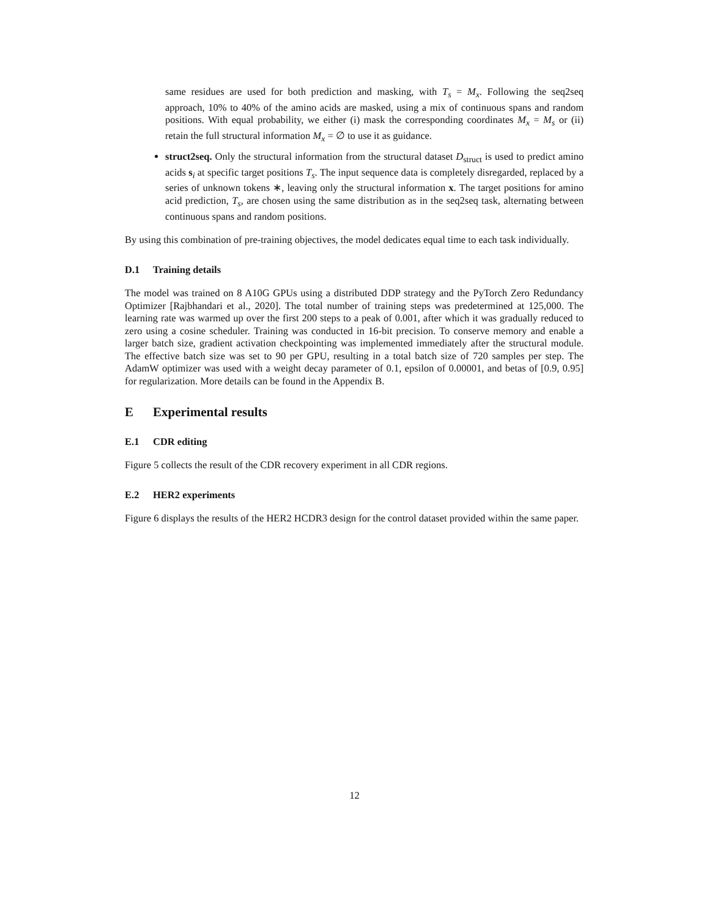same residues are used for both prediction and masking, with T<sub>s</sub> = M<sub>x</sub>. Following the seq2seq approach, 10% to 40% of the amino acids are masked, using a mix of continuous spans and random positions. With equal probability, we either (i) mask the corresponding coordinates M<sub>x</sub> = M<sub>s</sub> or (ii) retain the full structural information M<sub>x</sub> = ∅ to use it as guidance.
struct2seq. Only the structural information from the structural dataset D<sub>struct</sub> is used to predict amino acids s<sub>i</sub> at specific target positions T<sub>s</sub>. The input sequence data is completely disregarded, replaced by a series of unknown tokens ∗, leaving only the structural information x. The target positions for amino acid prediction, T<sub>s</sub>, are chosen using the same distribution as in the seq2seq task, alternating between continuous spans and random positions.
By using this combination of pre-training objectives, the model dedicates equal time to each task individually.
D.1 Training details
The model was trained on 8 A10G GPUs using a distributed DDP strategy and the PyTorch Zero Redundancy Optimizer [Rajbhandari et al., 2020]. The total number of training steps was predetermined at 125,000. The learning rate was warmed up over the first 200 steps to a peak of 0.001, after which it was gradually reduced to zero using a cosine scheduler. Training was conducted in 16-bit precision. To conserve memory and enable a larger batch size, gradient activation checkpointing was implemented immediately after the structural module. The effective batch size was set to 90 per GPU, resulting in a total batch size of 720 samples per step. The AdamW optimizer was used with a weight decay parameter of 0.1, epsilon of 0.00001, and betas of [0.9, 0.95] for regularization. More details can be found in the Appendix B.
E Experimental results
E.1 CDR editing
Figure 5 collects the result of the CDR recovery experiment in all CDR regions.
E.2 HER2 experiments
Figure 6 displays the results of the HER2 HCDR3 design for the control dataset provided within the same paper.
12